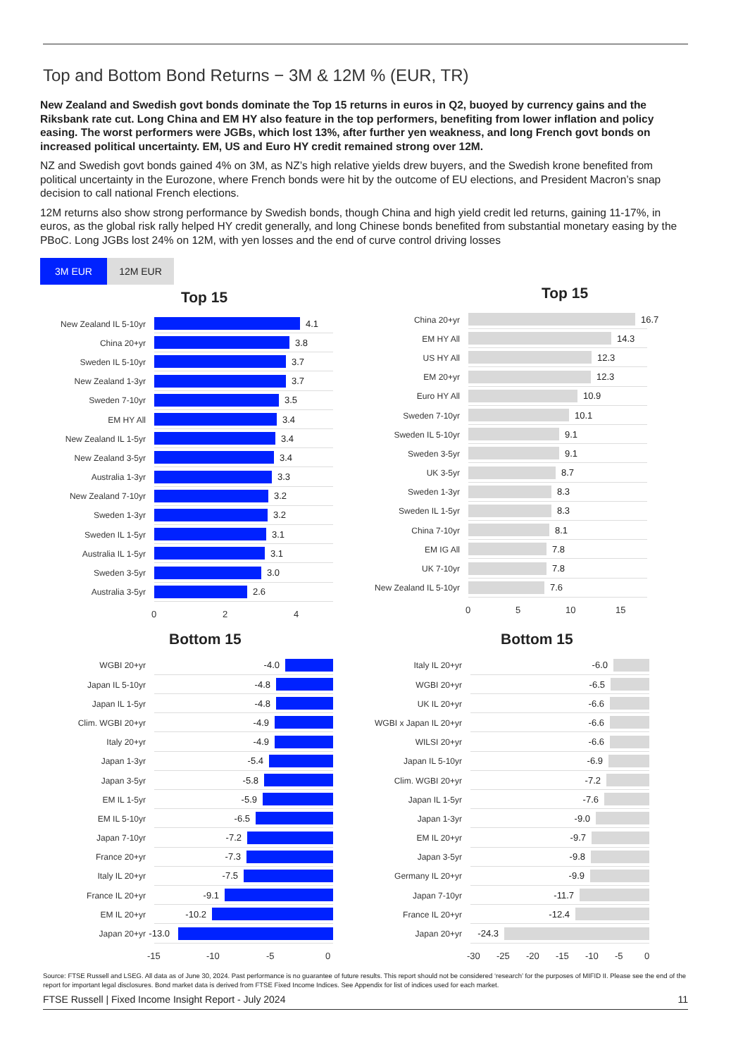Top and Bottom Bond Returns − 3M & 12M % (EUR, TR)
New Zealand and Swedish govt bonds dominate the Top 15 returns in euros in Q2, buoyed by currency gains and the Riksbank rate cut. Long China and EM HY also feature in the top performers, benefiting from lower inflation and policy easing. The worst performers were JGBs, which lost 13%, after further yen weakness, and long French govt bonds on increased political uncertainty. EM, US and Euro HY credit remained strong over 12M.
NZ and Swedish govt bonds gained 4% on 3M, as NZ’s high relative yields drew buyers, and the Swedish krone benefited from political uncertainty in the Eurozone, where French bonds were hit by the outcome of EU elections, and President Macron’s snap decision to call national French elections.
12M returns also show strong performance by Swedish bonds, though China and high yield credit led returns, gaining 11-17%, in euros, as the global risk rally helped HY credit generally, and long Chinese bonds benefited from substantial monetary easing by the PBoC. Long JGBs lost 24% on 12M, with yen losses and the end of curve control driving losses
3M EUR 12M EUR
Top 15
New Zealand IL 5-10yr
4.1
China 20+yr
3.8
Sweden IL 5-10yr
3.7
New Zealand 1-3yr
3.7
Sweden 7-10yr
3.5
EM HY All
3.4
New Zealand IL 1-5yr
3.4
New Zealand 3-5yr
3.4
Australia 1-3yr
3.3
New Zealand 7-10yr
3.2
Sweden 1-3yr
3.2
Sweden IL 1-5yr
3.1
Australia IL 1-5yr
3.1
Sweden 3-5yr
3.0
Australia 3-5yr
2.6
0 2 4
Top 15
China 20+yr
16.7
EM HY All
14.3
US HY All
12.3
EM 20+yr
12.3
Euro HY All
10.9
Sweden 7-10yr
10.1
Sweden IL 5-10yr
9.1
Sweden 3-5yr
9.1
UK 3-5yr
8.7
Sweden 1-3yr
8.3
Sweden IL 1-5yr
8.3
China 7-10yr
8.1
EM IG All
7.8
UK 7-10yr
7.8
New Zealand IL 5-10yr
7.6
0 5 10 15
Bottom 15
WGBI 20+yr
-4.0
Japan IL 5-10yr
-4.8
Japan IL 1-5yr
-4.8
Clim. WGBI 20+yr
-4.9
Italy 20+yr
-4.9
Japan 1-3yr
-5.4
Japan 3-5yr
-5.8
EM IL 1-5yr
-5.9
EM IL 5-10yr
-6.5
Japan 7-10yr
-7.2
France 20+yr
-7.3
Italy IL 20+yr
-7.5
France IL 20+yr
-9.1
EM IL 20+yr
-10.2
Japan 20+yr
-13.0
-15 -10 -5 0
Bottom 15
Italy IL 20+yr
-6.0
WGBI 20+yr
-6.5
UK IL 20+yr
-6.6
WGBI x Japan IL 20+yr
-6.6
WILSI 20+yr
-6.6
Japan IL 5-10yr
-6.9
Clim. WGBI 20+yr
-7.2
Japan IL 1-5yr
-7.6
Japan 1-3yr
-9.0
EM IL 20+yr
-9.7
Japan 3-5yr
-9.8
Germany IL 20+yr
-9.9
Japan 7-10yr
-11.7
France IL 20+yr
-12.4
Japan 20+yr
-24.3
-30 -25 -20 -15 -10 -5 0
Source: FTSE Russell and LSEG. All data as of June 30, 2024. Past performance is no guarantee of future results. This report should not be considered ‘research’ for the purposes of MIFID II. Please see the end of the report for important legal disclosures. Bond market data is derived from FTSE Fixed Income Indices. See Appendix for list of indices used for each market.
FTSE Russell | Fixed Income Insight Report - July 2024 11